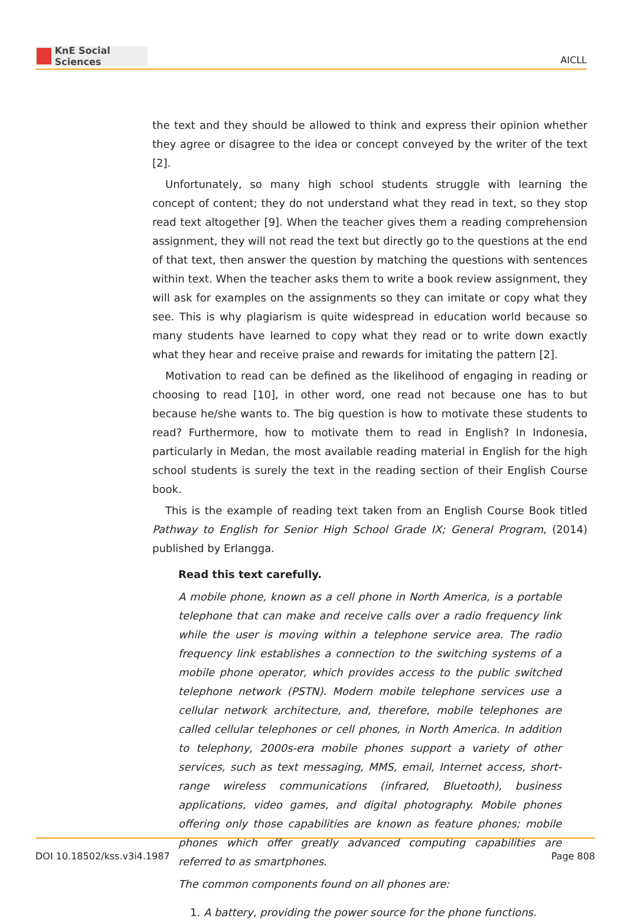KnE Social Sciences
AICLL
the text and they should be allowed to think and express their opinion whether they agree or disagree to the idea or concept conveyed by the writer of the text [2].
Unfortunately, so many high school students struggle with learning the concept of content; they do not understand what they read in text, so they stop read text altogether [9]. When the teacher gives them a reading comprehension assignment, they will not read the text but directly go to the questions at the end of that text, then answer the question by matching the questions with sentences within text. When the teacher asks them to write a book review assignment, they will ask for examples on the assignments so they can imitate or copy what they see. This is why plagiarism is quite widespread in education world because so many students have learned to copy what they read or to write down exactly what they hear and receive praise and rewards for imitating the pattern [2].
Motivation to read can be defined as the likelihood of engaging in reading or choosing to read [10], in other word, one read not because one has to but because he/she wants to. The big question is how to motivate these students to read? Furthermore, how to motivate them to read in English? In Indonesia, particularly in Medan, the most available reading material in English for the high school students is surely the text in the reading section of their English Course book.
This is the example of reading text taken from an English Course Book titled Pathway to English for Senior High School Grade IX; General Program, (2014) published by Erlangga.
Read this text carefully.
A mobile phone, known as a cell phone in North America, is a portable telephone that can make and receive calls over a radio frequency link while the user is moving within a telephone service area. The radio frequency link establishes a connection to the switching systems of a mobile phone operator, which provides access to the public switched telephone network (PSTN). Modern mobile telephone services use a cellular network architecture, and, therefore, mobile telephones are called cellular telephones or cell phones, in North America. In addition to telephony, 2000s-era mobile phones support a variety of other services, such as text messaging, MMS, email, Internet access, short-range wireless communications (infrared, Bluetooth), business applications, video games, and digital photography. Mobile phones offering only those capabilities are known as feature phones; mobile phones which offer greatly advanced computing capabilities are referred to as smartphones.
The common components found on all phones are:
1. A battery, providing the power source for the phone functions.
DOI 10.18502/kss.v3i4.1987 Page 808